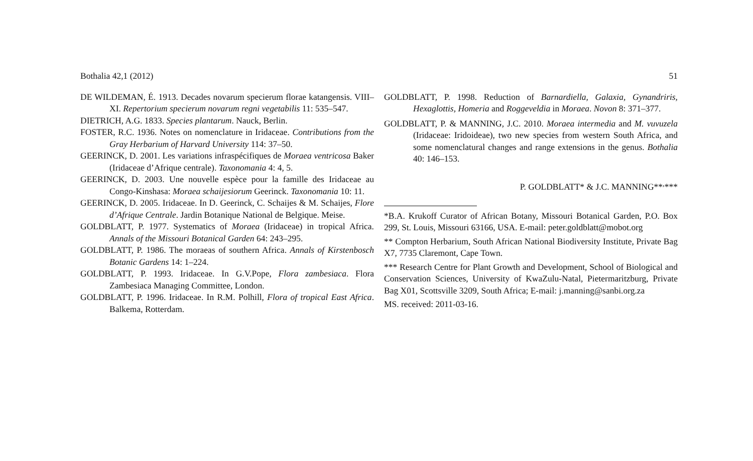Bothalia 42,1 (2012) 51
DE WILDEMAN, É. 1913. Decades novarum specierum florae katangensis. VIII–XI. Repertorium specierum novarum regni vegetabilis 11: 535–547.
DIETRICH, A.G. 1833. Species plantarum. Nauck, Berlin.
FOSTER, R.C. 1936. Notes on nomenclature in Iridaceae. Contributions from the Gray Herbarium of Harvard University 114: 37–50.
GEERINCK, D. 2001. Les variations infraspécifiques de Moraea ventricosa Baker (Iridaceae d’Afrique centrale). Taxonomania 4: 4, 5.
GEERINCK, D. 2003. Une nouvelle espèce pour la famille des Iridaceae au Congo-Kinshasa: Moraea schaijesiorum Geerinck. Taxonomania 10: 11.
GEERINCK, D. 2005. Iridaceae. In D. Geerinck, C. Schaijes & M. Schaijes, Flore d’Afrique Centrale. Jardin Botanique National de Belgique. Meise.
GOLDBLATT, P. 1977. Systematics of Moraea (Iridaceae) in tropical Africa. Annals of the Missouri Botanical Garden 64: 243–295.
GOLDBLATT, P. 1986. The moraeas of southern Africa. Annals of Kirstenbosch Botanic Gardens 14: 1–224.
GOLDBLATT, P. 1993. Iridaceae. In G.V.Pope, Flora zambesiaca. Flora Zambesiaca Managing Committee, London.
GOLDBLATT, P. 1996. Iridaceae. In R.M. Polhill, Flora of tropical East Africa. Balkema, Rotterdam.
GOLDBLATT, P. 1998. Reduction of Barnardiella, Galaxia, Gynandriris, Hexaglottis, Homeria and Roggeveldia in Moraea. Novon 8: 371–377.
GOLDBLATT, P. & MANNING, J.C. 2010. Moraea intermedia and M. vuvuzela (Iridaceae: Iridoideae), two new species from western South Africa, and some nomenclatural changes and range extensions in the genus. Bothalia 40: 146–153.
P. GOLDBLATT* & J.C. MANNING**<sup>,</sup>***
*B.A. Krukoff Curator of African Botany, Missouri Botanical Garden, P.O. Box 299, St. Louis, Missouri 63166, USA. E-mail: peter.goldblatt@mobot.org
** Compton Herbarium, South African National Biodiversity Institute, Private Bag X7, 7735 Claremont, Cape Town.
*** Research Centre for Plant Growth and Development, School of Biological and Conservation Sciences, University of KwaZulu-Natal, Pietermaritzburg, Private Bag X01, Scottsville 3209, South Africa; E-mail: j.manning@sanbi.org.za
MS. received: 2011-03-16.